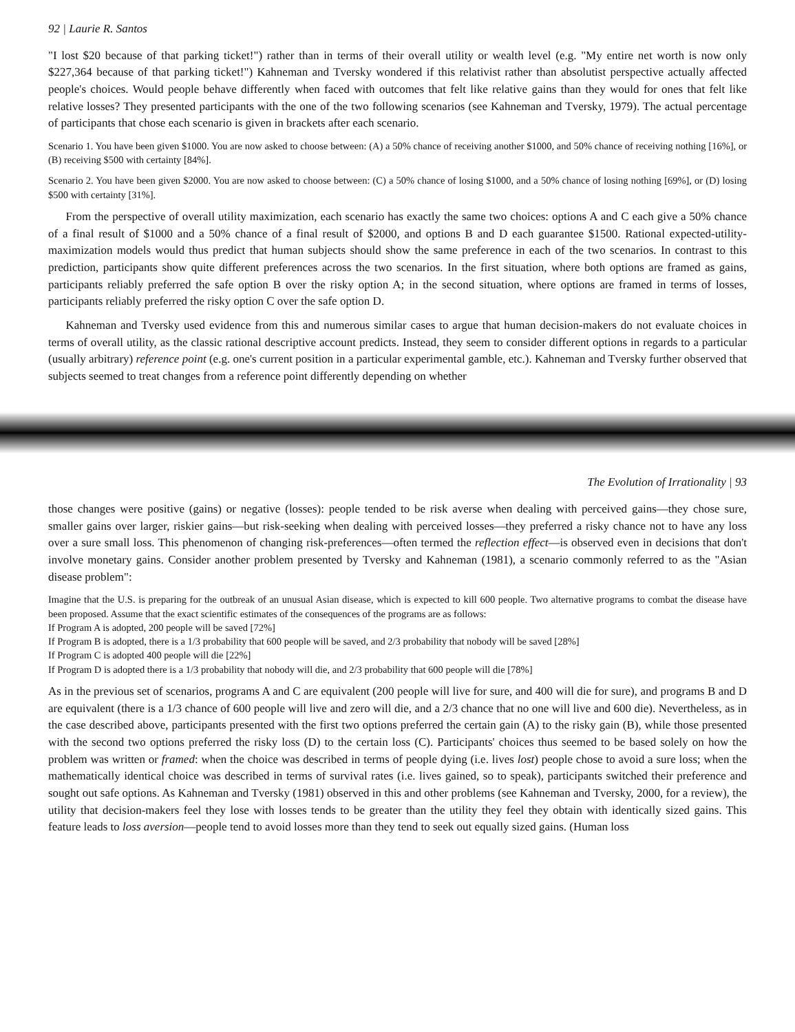92 | Laurie R. Santos
"I lost $20 because of that parking ticket!") rather than in terms of their overall utility or wealth level (e.g. "My entire net worth is now only $227,364 because of that parking ticket!") Kahneman and Tversky wondered if this relativist rather than absolutist perspective actually affected people's choices. Would people behave differently when faced with outcomes that felt like relative gains than they would for ones that felt like relative losses? They presented participants with the one of the two following scenarios (see Kahneman and Tversky, 1979). The actual percentage of participants that chose each scenario is given in brackets after each scenario.
Scenario 1. You have been given $1000. You are now asked to choose between: (A) a 50% chance of receiving another $1000, and 50% chance of receiving nothing [16%], or (B) receiving $500 with certainty [84%].
Scenario 2. You have been given $2000. You are now asked to choose between: (C) a 50% chance of losing $1000, and a 50% chance of losing nothing [69%], or (D) losing $500 with certainty [31%].
From the perspective of overall utility maximization, each scenario has exactly the same two choices: options A and C each give a 50% chance of a final result of $1000 and a 50% chance of a final result of $2000, and options B and D each guarantee $1500. Rational expected-utility-maximization models would thus predict that human subjects should show the same preference in each of the two scenarios. In contrast to this prediction, participants show quite different preferences across the two scenarios. In the first situation, where both options are framed as gains, participants reliably preferred the safe option B over the risky option A; in the second situation, where options are framed in terms of losses, participants reliably preferred the risky option C over the safe option D.
Kahneman and Tversky used evidence from this and numerous similar cases to argue that human decision-makers do not evaluate choices in terms of overall utility, as the classic rational descriptive account predicts. Instead, they seem to consider different options in regards to a particular (usually arbitrary) reference point (e.g. one's current position in a particular experimental gamble, etc.). Kahneman and Tversky further observed that subjects seemed to treat changes from a reference point differently depending on whether
The Evolution of Irrationality | 93
those changes were positive (gains) or negative (losses): people tended to be risk averse when dealing with perceived gains—they chose sure, smaller gains over larger, riskier gains—but risk-seeking when dealing with perceived losses—they preferred a risky chance not to have any loss over a sure small loss. This phenomenon of changing risk-preferences—often termed the reflection effect—is observed even in decisions that don't involve monetary gains. Consider another problem presented by Tversky and Kahneman (1981), a scenario commonly referred to as the "Asian disease problem":
Imagine that the U.S. is preparing for the outbreak of an unusual Asian disease, which is expected to kill 600 people. Two alternative programs to combat the disease have been proposed. Assume that the exact scientific estimates of the consequences of the programs are as follows:
If Program A is adopted, 200 people will be saved [72%]
If Program B is adopted, there is a 1/3 probability that 600 people will be saved, and 2/3 probability that nobody will be saved [28%]
If Program C is adopted 400 people will die [22%]
If Program D is adopted there is a 1/3 probability that nobody will die, and 2/3 probability that 600 people will die [78%]
As in the previous set of scenarios, programs A and C are equivalent (200 people will live for sure, and 400 will die for sure), and programs B and D are equivalent (there is a 1/3 chance of 600 people will live and zero will die, and a 2/3 chance that no one will live and 600 die). Nevertheless, as in the case described above, participants presented with the first two options preferred the certain gain (A) to the risky gain (B), while those presented with the second two options preferred the risky loss (D) to the certain loss (C). Participants' choices thus seemed to be based solely on how the problem was written or framed: when the choice was described in terms of people dying (i.e. lives lost) people chose to avoid a sure loss; when the mathematically identical choice was described in terms of survival rates (i.e. lives gained, so to speak), participants switched their preference and sought out safe options. As Kahneman and Tversky (1981) observed in this and other problems (see Kahneman and Tversky, 2000, for a review), the utility that decision-makers feel they lose with losses tends to be greater than the utility they feel they obtain with identically sized gains. This feature leads to loss aversion—people tend to avoid losses more than they tend to seek out equally sized gains. (Human loss